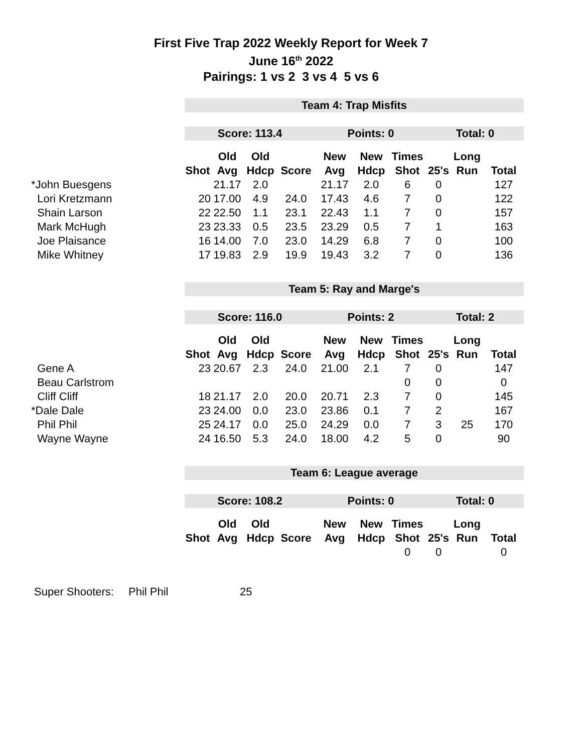First Five Trap 2022 Weekly Report for Week 7
June 16<sup>th</sup> 2022
Pairings: 1 vs 2 3 vs 4 5 vs 6
| | Team 4: Trap Misfits | | | | | | | | | |
| | Score: 113.4 | | | | Points: 0 | | | Total: 0 | | |
| | | Old | Old | | New | New | Times | | Long | |
| | Shot | Avg | Hdcp | Score | Avg | Hdcp | Shot | 25's | Run | Total |
| *John Buesgens | | 21.17 | 2.0 | | 21.17 | 2.0 | 6 | 0 | | 127 |
| Lori Kretzmann | 20 | 17.00 | 4.9 | 24.0 | 17.43 | 4.6 | 7 | 0 | | 122 |
| Shain Larson | 22 | 22.50 | 1.1 | 23.1 | 22.43 | 1.1 | 7 | 0 | | 157 |
| Mark McHugh | 23 | 23.33 | 0.5 | 23.5 | 23.29 | 0.5 | 7 | 1 | | 163 |
| Joe Plaisance | 16 | 14.00 | 7.0 | 23.0 | 14.29 | 6.8 | 7 | 0 | | 100 |
| Mike Whitney | 17 | 19.83 | 2.9 | 19.9 | 19.43 | 3.2 | 7 | 0 | | 136 |
| | Team 5: Ray and Marge's | | | | | | | | | |
| | Score: 116.0 | | | | Points: 2 | | | Total: 2 | | |
| | | Old | Old | | New | New | Times | | Long | |
| | Shot | Avg | Hdcp | Score | Avg | Hdcp | Shot | 25's | Run | Total |
| Gene A | 23 | 20.67 | 2.3 | 24.0 | 21.00 | 2.1 | 7 | 0 | | 147 |
| Beau Carlstrom | | | | | | | 0 | 0 | | 0 |
| Cliff Cliff | 18 | 21.17 | 2.0 | 20.0 | 20.71 | 2.3 | 7 | 0 | | 145 |
| *Dale Dale | 23 | 24.00 | 0.0 | 23.0 | 23.86 | 0.1 | 7 | 2 | | 167 |
| Phil Phil | 25 | 24.17 | 0.0 | 25.0 | 24.29 | 0.0 | 7 | 3 | 25 | 170 |
| Wayne Wayne | 24 | 16.50 | 5.3 | 24.0 | 18.00 | 4.2 | 5 | 0 | | 90 |
| | Team 6: League average | | | | | | | | | |
| | Score: 108.2 | | | | Points: 0 | | | Total: 0 | | |
| | | Old | Old | | New | New | Times | | Long | |
| | Shot | Avg | Hdcp | Score | Avg | Hdcp | Shot | 25's | Run | Total |
| | | | | | | | 0 | 0 | | 0 |
Super Shooters: Phil Phil 25